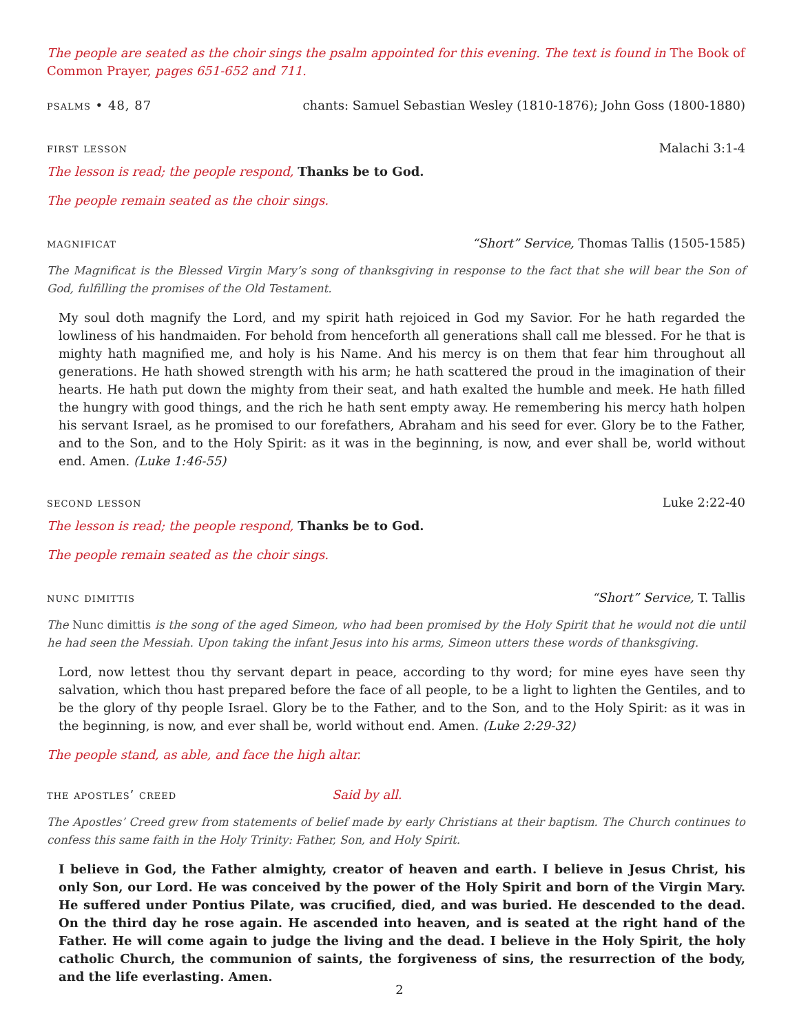The people are seated as the choir sings the psalm appointed for this evening. The text is found in The Book of Common Prayer, pages 651-652 and 711.
psalms • 48, 87 chants: Samuel Sebastian Wesley (1810-1876); John Goss (1800-1880)
first lesson Malachi 3:1-4
The lesson is read; the people respond, Thanks be to God.
The people remain seated as the choir sings.
magnificat “Short” Service, Thomas Tallis (1505-1585)
The Magnificat is the Blessed Virgin Mary’s song of thanksgiving in response to the fact that she will bear the Son of God, fulfilling the promises of the Old Testament.
My soul doth magnify the Lord, and my spirit hath rejoiced in God my Savior. For he hath regarded the lowliness of his handmaiden. For behold from henceforth all generations shall call me blessed. For he that is mighty hath magnified me, and holy is his Name. And his mercy is on them that fear him throughout all generations. He hath showed strength with his arm; he hath scattered the proud in the imagination of their hearts. He hath put down the mighty from their seat, and hath exalted the humble and meek. He hath filled the hungry with good things, and the rich he hath sent empty away. He remembering his mercy hath holpen his servant Israel, as he promised to our forefathers, Abraham and his seed for ever. Glory be to the Father, and to the Son, and to the Holy Spirit: as it was in the beginning, is now, and ever shall be, world without end. Amen. (Luke 1:46-55)
second lesson Luke 2:22-40
The lesson is read; the people respond, Thanks be to God.
The people remain seated as the choir sings.
nunc dimittis “Short” Service, T. Tallis
The Nunc dimittis is the song of the aged Simeon, who had been promised by the Holy Spirit that he would not die until he had seen the Messiah. Upon taking the infant Jesus into his arms, Simeon utters these words of thanksgiving.
Lord, now lettest thou thy servant depart in peace, according to thy word; for mine eyes have seen thy salvation, which thou hast prepared before the face of all people, to be a light to lighten the Gentiles, and to be the glory of thy people Israel. Glory be to the Father, and to the Son, and to the Holy Spirit: as it was in the beginning, is now, and ever shall be, world without end. Amen. (Luke 2:29-32)
The people stand, as able, and face the high altar.
the apostles’ creed Said by all.
The Apostles’ Creed grew from statements of belief made by early Christians at their baptism. The Church continues to confess this same faith in the Holy Trinity: Father, Son, and Holy Spirit.
I believe in God, the Father almighty, creator of heaven and earth. I believe in Jesus Christ, his only Son, our Lord. He was conceived by the power of the Holy Spirit and born of the Virgin Mary. He suffered under Pontius Pilate, was crucified, died, and was buried. He descended to the dead. On the third day he rose again. He ascended into heaven, and is seated at the right hand of the Father. He will come again to judge the living and the dead. I believe in the Holy Spirit, the holy catholic Church, the communion of saints, the forgiveness of sins, the resurrection of the body, and the life everlasting. Amen.
2